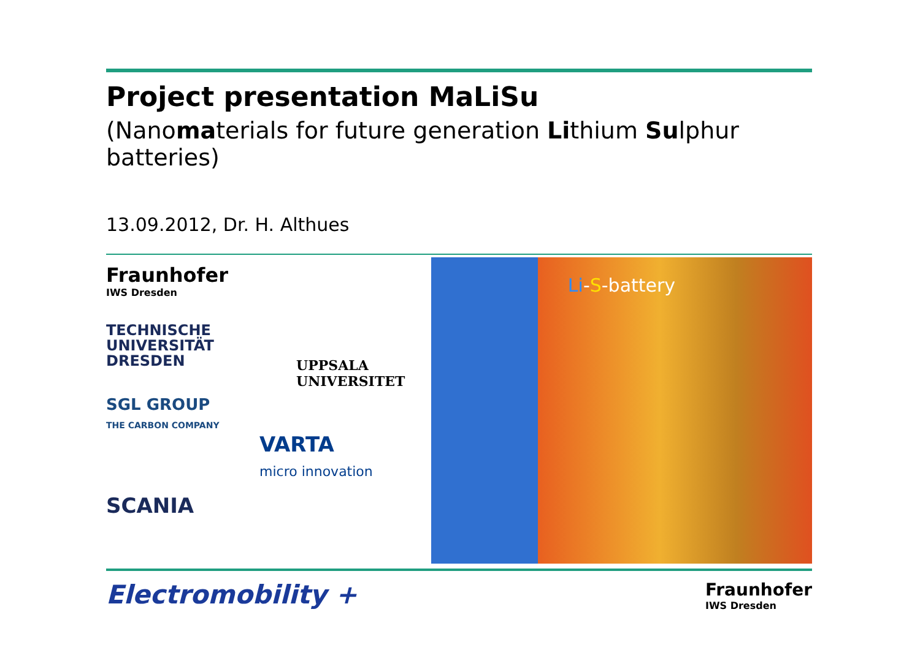Project presentation MaLiSu
(Nanomaterials for future generation Lithium Sulphur batteries)
13.09.2012, Dr. H. Althues
Fraunhofer
IWS Dresden
TECHNISCHE
UNIVERSITÄT
DRESDEN
UPPSALA
UNIVERSITET
SGL GROUP
THE CARBON COMPANY
VARTA
micro innovation
SCANIA
Li-S-battery
Electromobility +
Fraunhofer
IWS Dresden